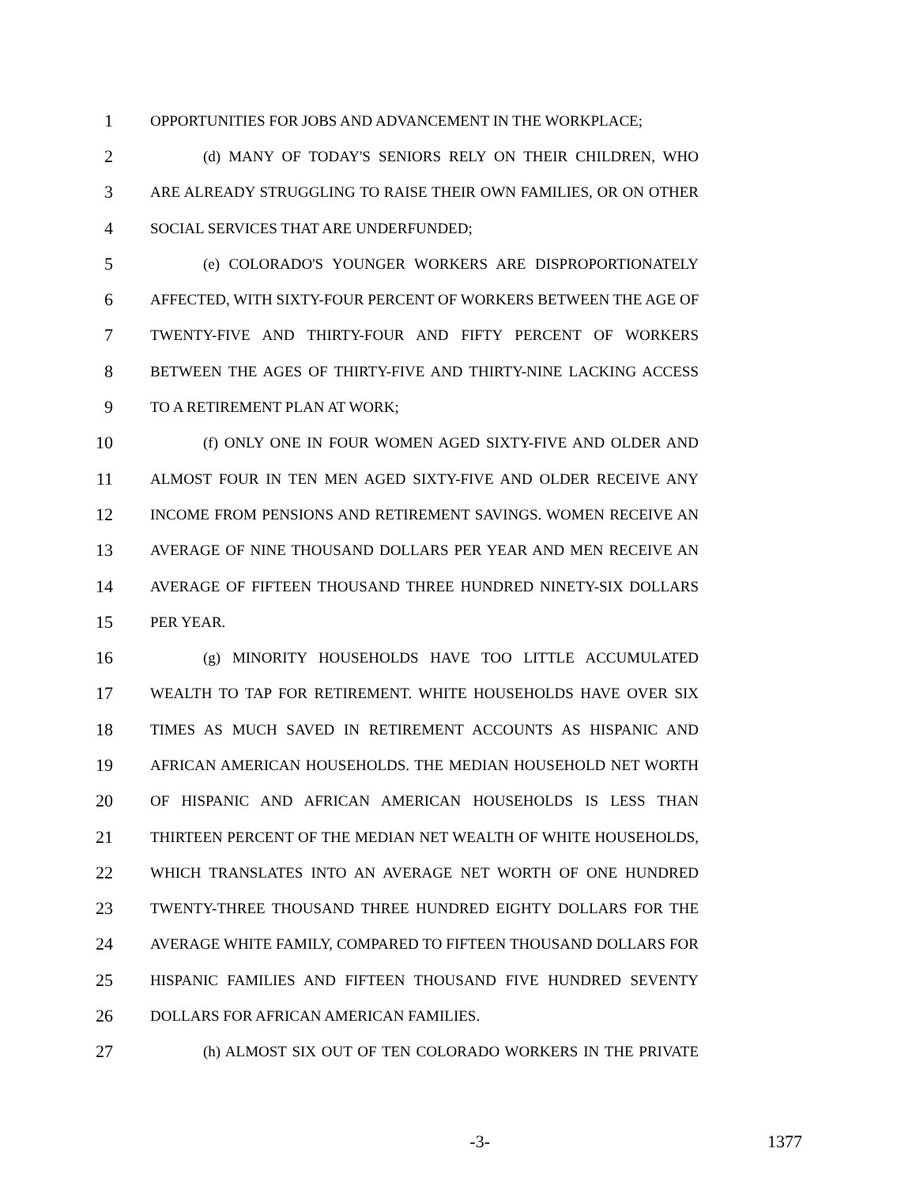1 OPPORTUNITIES FOR JOBS AND ADVANCEMENT IN THE WORKPLACE;
2 (d) MANY OF TODAY'S SENIORS RELY ON THEIR CHILDREN, WHO
3 ARE ALREADY STRUGGLING TO RAISE THEIR OWN FAMILIES, OR ON OTHER
4 SOCIAL SERVICES THAT ARE UNDERFUNDED;
5 (e) COLORADO'S YOUNGER WORKERS ARE DISPROPORTIONATELY
6 AFFECTED, WITH SIXTY-FOUR PERCENT OF WORKERS BETWEEN THE AGE OF
7 TWENTY-FIVE AND THIRTY-FOUR AND FIFTY PERCENT OF WORKERS
8 BETWEEN THE AGES OF THIRTY-FIVE AND THIRTY-NINE LACKING ACCESS
9 TO A RETIREMENT PLAN AT WORK;
10 (f) ONLY ONE IN FOUR WOMEN AGED SIXTY-FIVE AND OLDER AND
11 ALMOST FOUR IN TEN MEN AGED SIXTY-FIVE AND OLDER RECEIVE ANY
12 INCOME FROM PENSIONS AND RETIREMENT SAVINGS. WOMEN RECEIVE AN
13 AVERAGE OF NINE THOUSAND DOLLARS PER YEAR AND MEN RECEIVE AN
14 AVERAGE OF FIFTEEN THOUSAND THREE HUNDRED NINETY-SIX DOLLARS
15 PER YEAR.
16 (g) MINORITY HOUSEHOLDS HAVE TOO LITTLE ACCUMULATED
17 WEALTH TO TAP FOR RETIREMENT. WHITE HOUSEHOLDS HAVE OVER SIX
18 TIMES AS MUCH SAVED IN RETIREMENT ACCOUNTS AS HISPANIC AND
19 AFRICAN AMERICAN HOUSEHOLDS. THE MEDIAN HOUSEHOLD NET WORTH
20 OF HISPANIC AND AFRICAN AMERICAN HOUSEHOLDS IS LESS THAN
21 THIRTEEN PERCENT OF THE MEDIAN NET WEALTH OF WHITE HOUSEHOLDS,
22 WHICH TRANSLATES INTO AN AVERAGE NET WORTH OF ONE HUNDRED
23 TWENTY-THREE THOUSAND THREE HUNDRED EIGHTY DOLLARS FOR THE
24 AVERAGE WHITE FAMILY, COMPARED TO FIFTEEN THOUSAND DOLLARS FOR
25 HISPANIC FAMILIES AND FIFTEEN THOUSAND FIVE HUNDRED SEVENTY
26 DOLLARS FOR AFRICAN AMERICAN FAMILIES.
27 (h) ALMOST SIX OUT OF TEN COLORADO WORKERS IN THE PRIVATE
-3- 1377